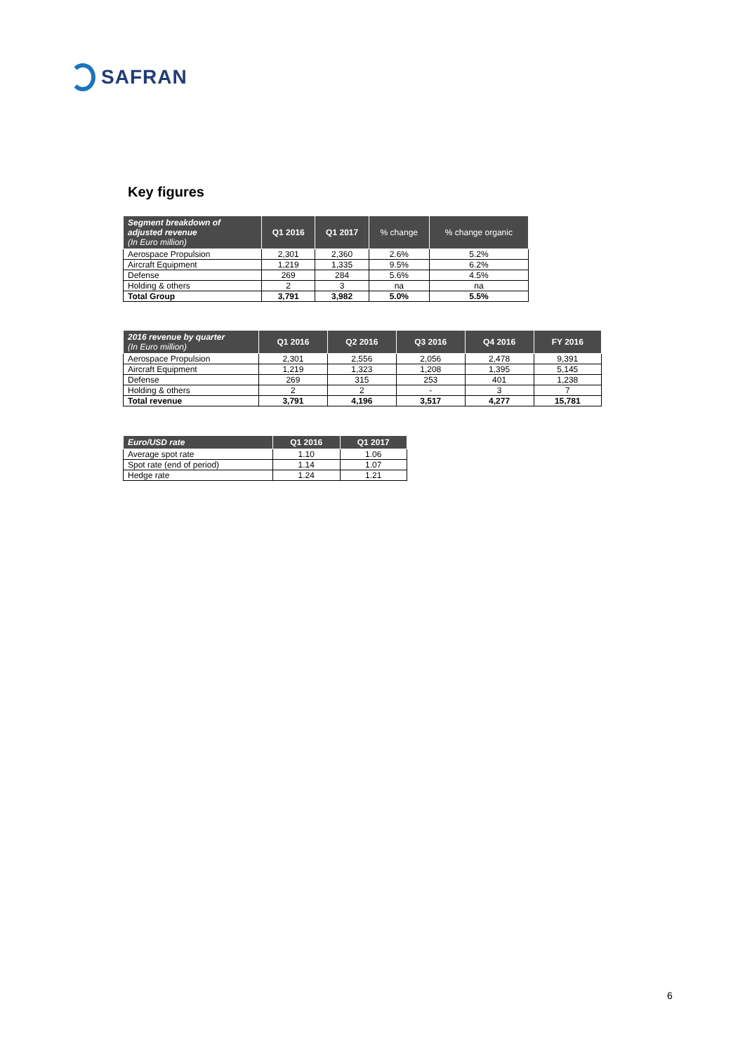SAFRAN
Key figures
| Segment breakdown of adjusted revenue (In Euro million) | Q1 2016 | Q1 2017 | % change | % change organic |
| --- | --- | --- | --- | --- |
| Aerospace Propulsion | 2,301 | 2,360 | 2.6% | 5.2% |
| Aircraft Equipment | 1,219 | 1,335 | 9.5% | 6.2% |
| Defense | 269 | 284 | 5.6% | 4.5% |
| Holding & others | 2 | 3 | na | na |
| Total Group | 3,791 | 3,982 | 5.0% | 5.5% |
| 2016 revenue by quarter (In Euro million) | Q1 2016 | Q2 2016 | Q3 2016 | Q4 2016 | FY 2016 |
| --- | --- | --- | --- | --- | --- |
| Aerospace Propulsion | 2,301 | 2,556 | 2,056 | 2,478 | 9,391 |
| Aircraft Equipment | 1,219 | 1,323 | 1,208 | 1,395 | 5,145 |
| Defense | 269 | 315 | 253 | 401 | 1,238 |
| Holding & others | 2 | 2 | - | 3 | 7 |
| Total revenue | 3,791 | 4,196 | 3,517 | 4,277 | 15,781 |
| Euro/USD rate | Q1 2016 | Q1 2017 |
| --- | --- | --- |
| Average spot rate | 1.10 | 1.06 |
| Spot rate (end of period) | 1.14 | 1.07 |
| Hedge rate | 1.24 | 1.21 |
6